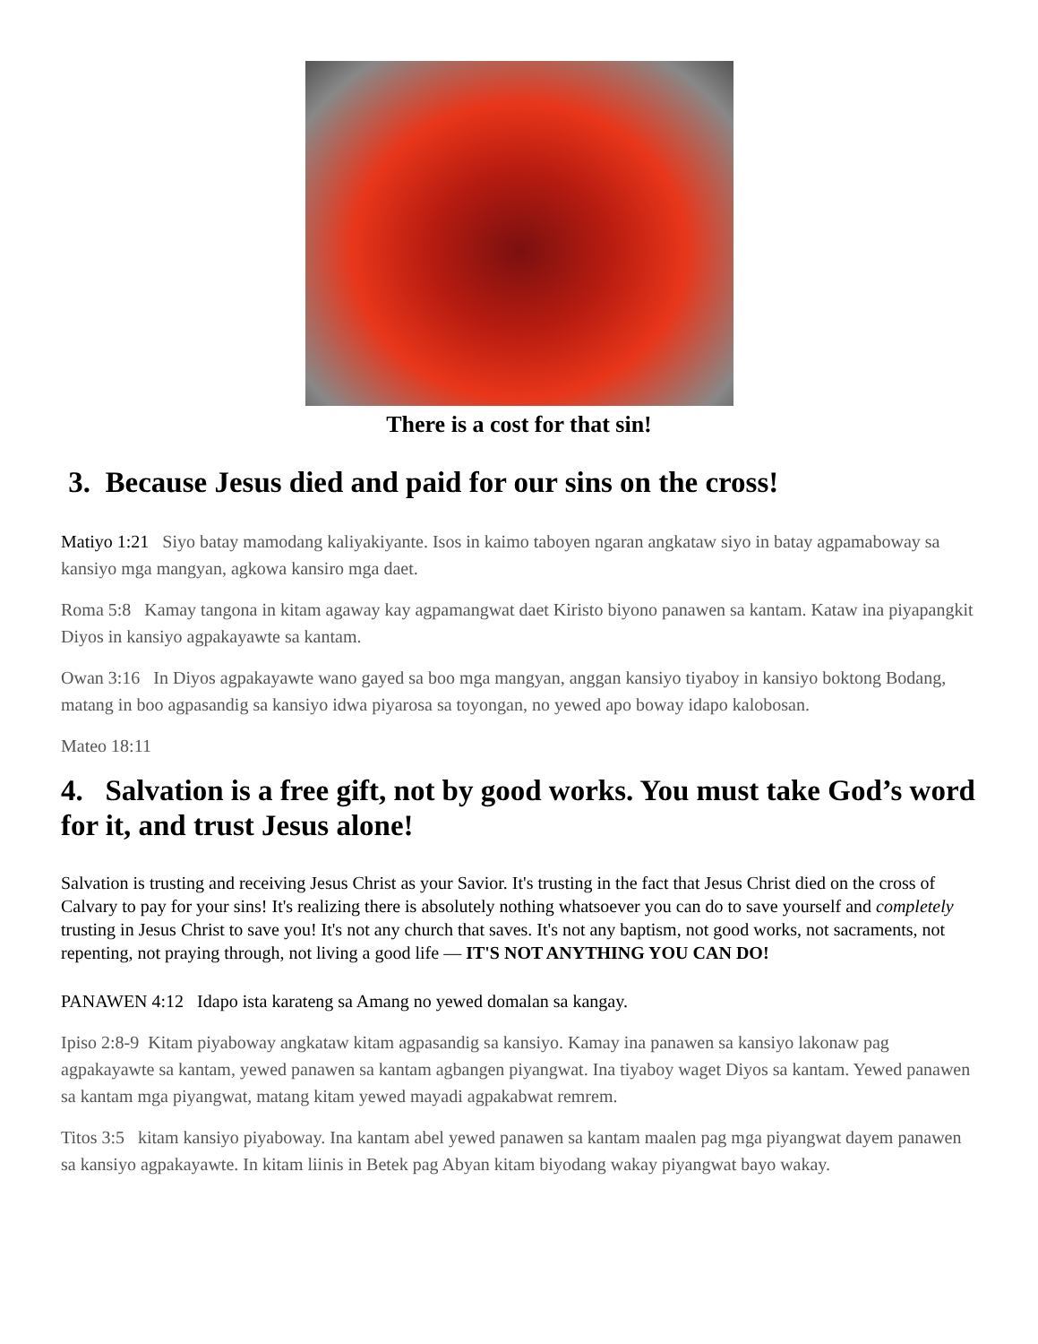There is a cost for that sin!
3. Because Jesus died and paid for our sins on the cross!
Matiyo 1:21 Siyo batay mamodang kaliyakiyante. Isos in kaimo taboyen ngaran angkataw siyo in batay agpamaboway sa kansiyo mga mangyan, agkowa kansiro mga daet.
Roma 5:8 Kamay tangona in kitam agaway kay agpamangwat daet Kiristo biyono panawen sa kantam. Kataw ina piyapangkit Diyos in kansiyo agpakayawte sa kantam.
Owan 3:16 In Diyos agpakayawte wano gayed sa boo mga mangyan, anggan kansiyo tiyaboy in kansiyo boktong Bodang, matang in boo agpasandig sa kansiyo idwa piyarosa sa toyongan, no yewed apo boway idapo kalobosan.
Mateo 18:11
4. Salvation is a free gift, not by good works. You must take God’s word for it, and trust Jesus alone!
Salvation is trusting and receiving Jesus Christ as your Savior. It's trusting in the fact that Jesus Christ died on the cross of Calvary to pay for your sins! It's realizing there is absolutely nothing whatsoever you can do to save yourself and completely trusting in Jesus Christ to save you! It's not any church that saves. It's not any baptism, not good works, not sacraments, not repenting, not praying through, not living a good life — IT'S NOT ANYTHING YOU CAN DO!
PANAWEN 4:12 Idapo ista karateng sa Amang no yewed domalan sa kangay.
Ipiso 2:8-9 Kitam piyaboway angkataw kitam agpasandig sa kansiyo. Kamay ina panawen sa kansiyo lakonaw pag agpakayawte sa kantam, yewed panawen sa kantam agbangen piyangwat. Ina tiyaboy waget Diyos sa kantam. Yewed panawen sa kantam mga piyangwat, matang kitam yewed mayadi agpakabwat remrem.
Titos 3:5 kitam kansiyo piyaboway. Ina kantam abel yewed panawen sa kantam maalen pag mga piyangwat dayem panawen sa kansiyo agpakayawte. In kitam liinis in Betek pag Abyan kitam biyodang wakay piyangwat bayo wakay.